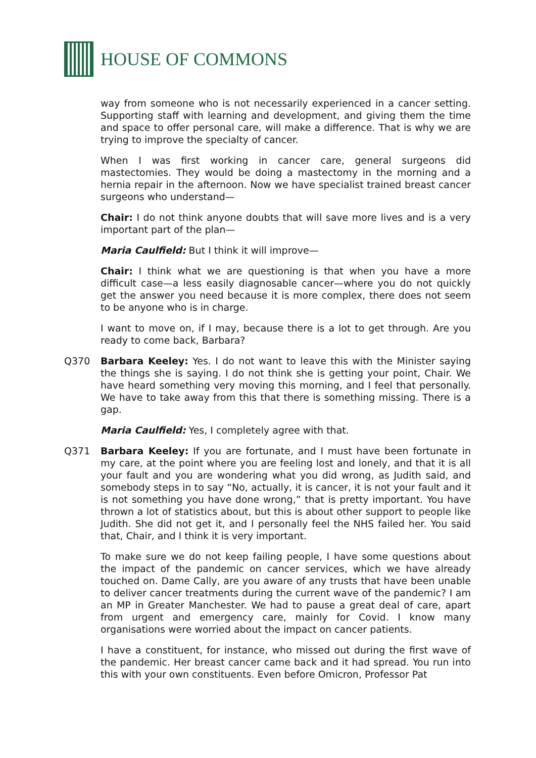HOUSE OF COMMONS
way from someone who is not necessarily experienced in a cancer setting. Supporting staff with learning and development, and giving them the time and space to offer personal care, will make a difference. That is why we are trying to improve the specialty of cancer.
When I was first working in cancer care, general surgeons did mastectomies. They would be doing a mastectomy in the morning and a hernia repair in the afternoon. Now we have specialist trained breast cancer surgeons who understand—
Chair: I do not think anyone doubts that will save more lives and is a very important part of the plan—
Maria Caulfield: But I think it will improve—
Chair: I think what we are questioning is that when you have a more difficult case—a less easily diagnosable cancer—where you do not quickly get the answer you need because it is more complex, there does not seem to be anyone who is in charge.
I want to move on, if I may, because there is a lot to get through. Are you ready to come back, Barbara?
Q370 Barbara Keeley: Yes. I do not want to leave this with the Minister saying the things she is saying. I do not think she is getting your point, Chair. We have heard something very moving this morning, and I feel that personally. We have to take away from this that there is something missing. There is a gap.
Maria Caulfield: Yes, I completely agree with that.
Q371 Barbara Keeley: If you are fortunate, and I must have been fortunate in my care, at the point where you are feeling lost and lonely, and that it is all your fault and you are wondering what you did wrong, as Judith said, and somebody steps in to say “No, actually, it is cancer, it is not your fault and it is not something you have done wrong,” that is pretty important. You have thrown a lot of statistics about, but this is about other support to people like Judith. She did not get it, and I personally feel the NHS failed her. You said that, Chair, and I think it is very important.
To make sure we do not keep failing people, I have some questions about the impact of the pandemic on cancer services, which we have already touched on. Dame Cally, are you aware of any trusts that have been unable to deliver cancer treatments during the current wave of the pandemic? I am an MP in Greater Manchester. We had to pause a great deal of care, apart from urgent and emergency care, mainly for Covid. I know many organisations were worried about the impact on cancer patients.
I have a constituent, for instance, who missed out during the first wave of the pandemic. Her breast cancer came back and it had spread. You run into this with your own constituents. Even before Omicron, Professor Pat